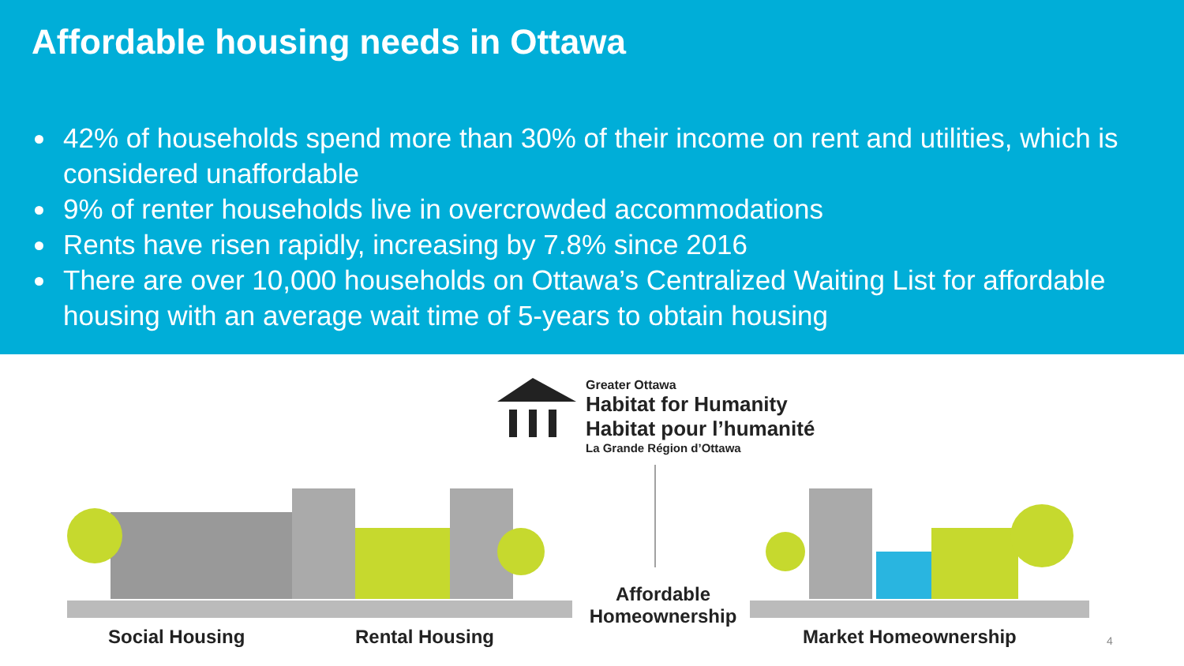Affordable housing needs in Ottawa
42% of households spend more than 30% of their income on rent and utilities, which is considered unaffordable
9% of renter households live in overcrowded accommodations
Rents have risen rapidly, increasing by 7.8% since 2016
There are over 10,000 households on Ottawa’s Centralized Waiting List for affordable housing with an average wait time of 5-years to obtain housing
Greater Ottawa
Habitat for Humanity
Habitat pour l’humanité
La Grande Région d’Ottawa
Social Housing Rental Housing
Affordable Homeownership
Market Homeownership 4